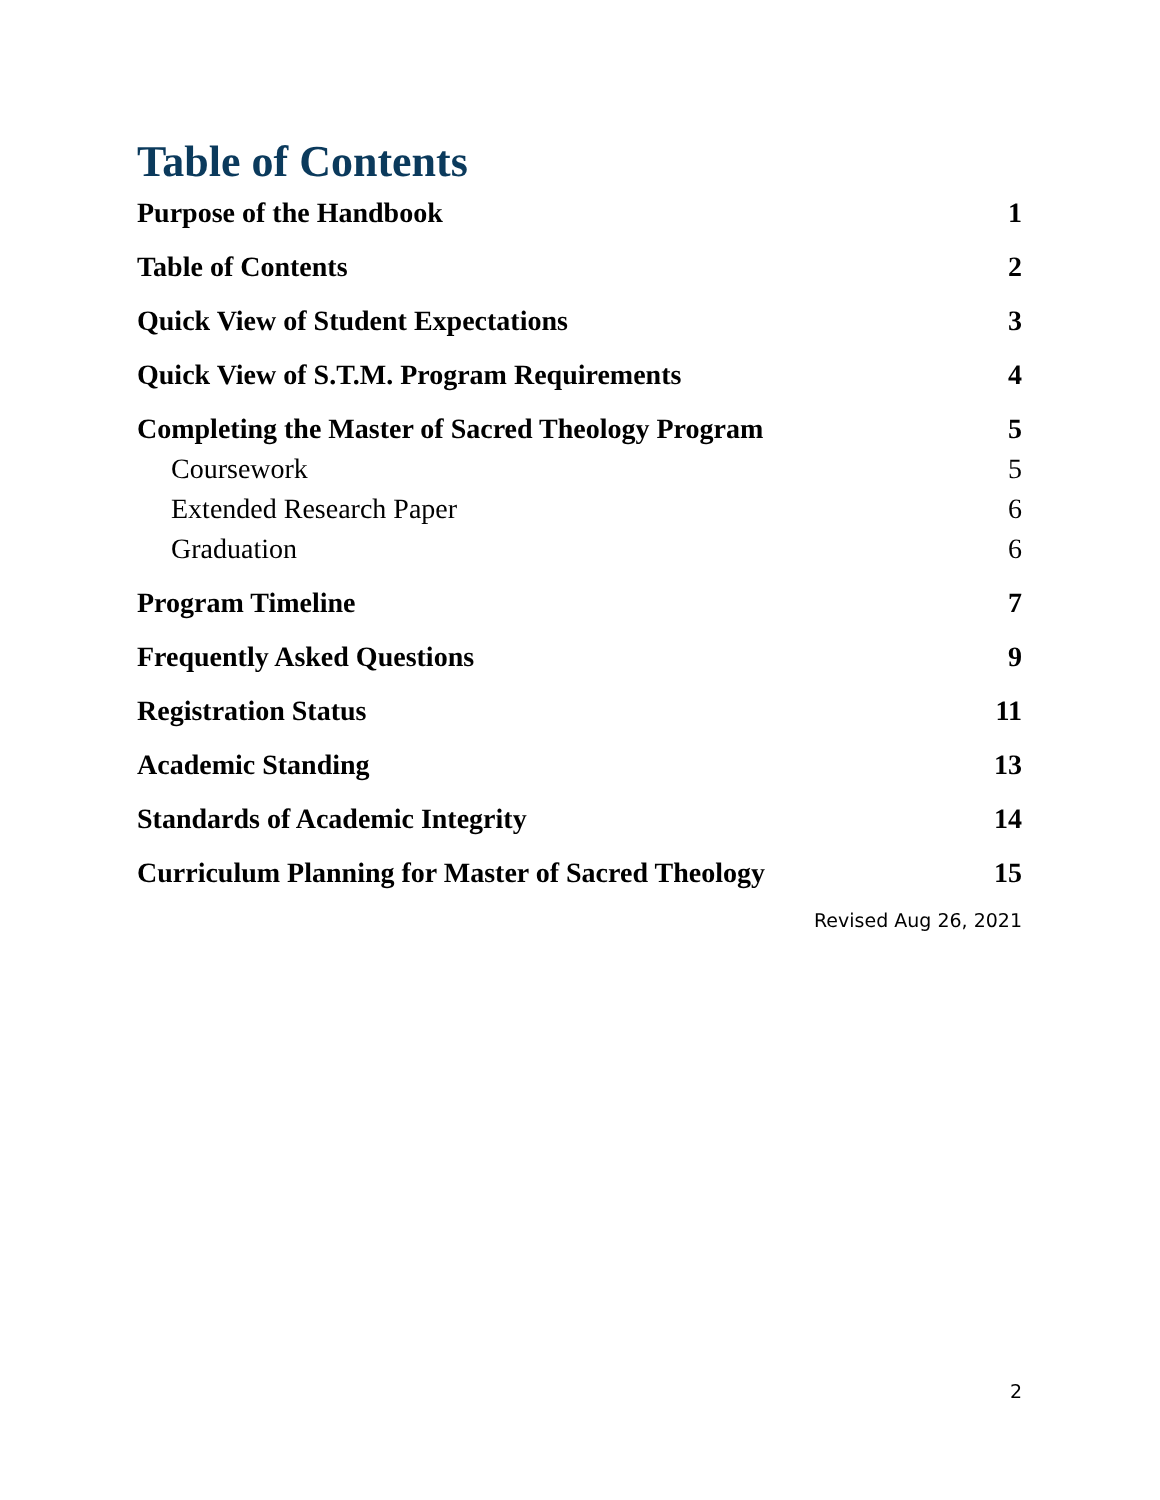Table of Contents
Purpose of the Handbook 1
Table of Contents 2
Quick View of Student Expectations 3
Quick View of S.T.M. Program Requirements 4
Completing the Master of Sacred Theology Program 5
Coursework 5
Extended Research Paper 6
Graduation 6
Program Timeline 7
Frequently Asked Questions 9
Registration Status 11
Academic Standing 13
Standards of Academic Integrity 14
Curriculum Planning for Master of Sacred Theology 15
Revised Aug 26, 2021
2